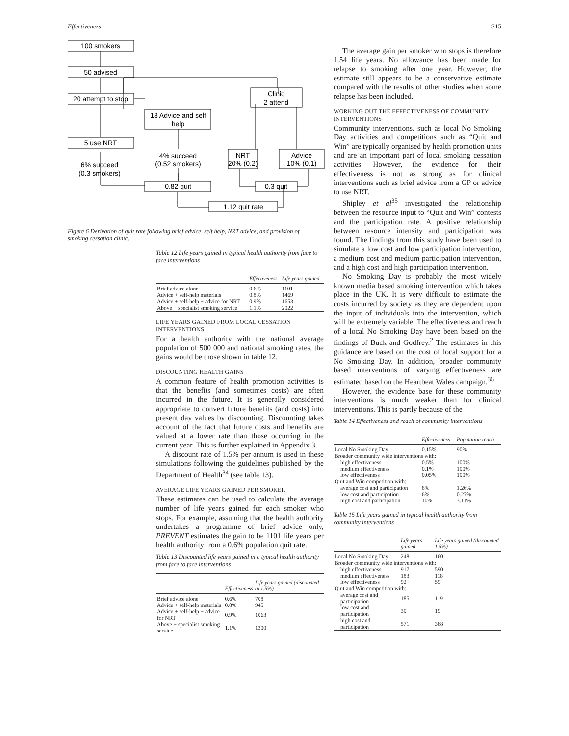Effectiveness S15
100 smokers
50 advised
20 attempt to stop
13 Advice and self
help
Clinic
2 attend
5 use NRT
4% succeed
(0.52 smokers)
NRT
20% (0.2)
Advice
10% (0.1)
6% succeed
(0.3 smokers)
0.82 quit
0.3 quit
1.12 quit rate
Figure 6 Derivation of quit rate following brief advice, self help, NRT advice, and provision of smoking cessation clinic.
Table 12 Life years gained in typical health authority from face to face interventions
| | Effectiveness | Life years gained |
| --- | --- | --- |
| Brief advice alone | 0.6% | 1101 |
| Advice + self-help materials | 0.8% | 1469 |
| Advice + self-help + advice for NRT | 0.9% | 1653 |
| Above + specialist smoking service | 1.1% | 2022 |
LIFE YEARS GAINED FROM LOCAL CESSATION INTERVENTIONS
For a health authority with the national average population of 500 000 and national smoking rates, the gains would be those shown in table 12.
DISCOUNTING HEALTH GAINS
A common feature of health promotion activities is that the benefits (and sometimes costs) are often incurred in the future. It is generally considered appropriate to convert future benefits (and costs) into present day values by discounting. Discounting takes account of the fact that future costs and benefits are valued at a lower rate than those occurring in the current year. This is further explained in Appendix 3.
A discount rate of 1.5% per annum is used in these simulations following the guidelines published by the Department of Health<sup>34</sup> (see table 13).
AVERAGE LIFE YEARS GAINED PER SMOKER
These estimates can be used to calculate the average number of life years gained for each smoker who stops. For example, assuming that the health authority undertakes a programme of brief advice only, PREVENT estimates the gain to be 1101 life years per health authority from a 0.6% population quit rate.
Table 13 Discounted life years gained in a typical health authority from face to face interventions
| | Effectiveness | Life years gained (discounted at 1.5%) |
| --- | --- | --- |
| Brief advice alone | 0.6% | 708 |
| Advice + self-help materials | 0.8% | 945 |
| Advice + self-help + advice for NRT | 0.9% | 1063 |
| Above + specialist smoking service | 1.1% | 1300 |
The average gain per smoker who stops is therefore 1.54 life years. No allowance has been made for relapse to smoking after one year. However, the estimate still appears to be a conservative estimate compared with the results of other studies when some relapse has been included.
WORKING OUT THE EFFECTIVENESS OF COMMUNITY INTERVENTIONS
Community interventions, such as local No Smoking Day activities and competitions such as “Quit and Win” are typically organised by health promotion units and are an important part of local smoking cessation activities. However, the evidence for their effectiveness is not as strong as for clinical interventions such as brief advice from a GP or advice to use NRT.
Shipley et al<sup>35</sup> investigated the relationship between the resource input to “Quit and Win” contests and the participation rate. A positive relationship between resource intensity and participation was found. The findings from this study have been used to simulate a low cost and low participation intervention, a medium cost and medium participation intervention, and a high cost and high participation intervention.
No Smoking Day is probably the most widely known media based smoking intervention which takes place in the UK. It is very difficult to estimate the costs incurred by society as they are dependent upon the input of individuals into the intervention, which will be extremely variable. The effectiveness and reach of a local No Smoking Day have been based on the findings of Buck and Godfrey.<sup>2</sup> The estimates in this guidance are based on the cost of local support for a No Smoking Day. In addition, broader community based interventions of varying effectiveness are estimated based on the Heartbeat Wales campaign.<sup>36</sup>
However, the evidence base for these community interventions is much weaker than for clinical interventions. This is partly because of the
Table 14 Effectiveness and reach of community interventions
| | Effectiveness | Population reach |
| --- | --- | --- |
| Local No Smoking Day | 0.15% | 90% |
| Broader community wide interventions with: | | |
| high effectiveness | 0.5% | 100% |
| medium effectiveness | 0.1% | 100% |
| low effectiveness | 0.05% | 100% |
| Quit and Win competition with: | | |
| average cost and participation | 8% | 1.26% |
| low cost and participation | 6% | 0.27% |
| high cost and participation | 10% | 3.11% |
Table 15 Life years gained in typical health authority from community interventions
| | Life years gained | Life years gained (discounted 1.5%) |
| --- | --- | --- |
| Local No Smoking Day | 248 | 160 |
| Broader community wide interventions with: | | |
| high effectiveness | 917 | 590 |
| medium effectiveness | 183 | 118 |
| low effectiveness | 92 | 59 |
| Quit and Win competition with: | | |
| average cost and participation | 185 | 119 |
| low cost and participation | 30 | 19 |
| high cost and participation | 571 | 368 |